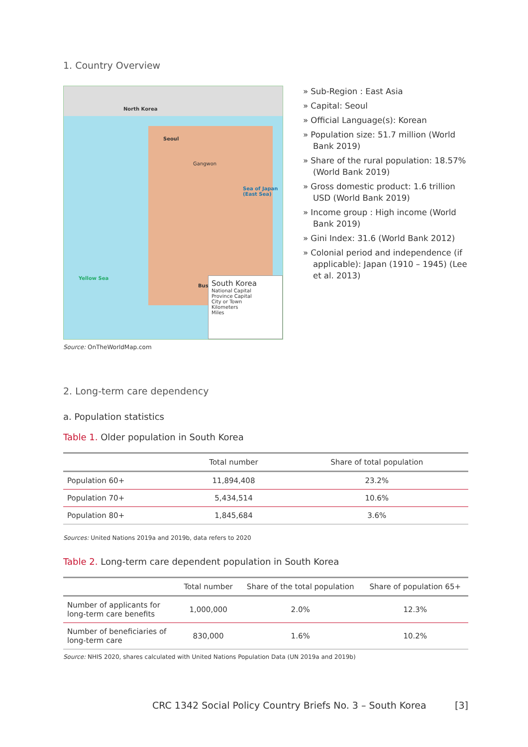1. Country Overview
North Korea
Gangwon
Yellow Sea
Sea of Japan (East Sea)
Seoul
Busan
South Korea
National Capital
Province Capital
City or Town
Kilometers
Miles
Source: OnTheWorldMap.com
» Sub-Region : East Asia
» Capital: Seoul
» Official Language(s): Korean
» Population size: 51.7 million (World Bank 2019)
» Share of the rural population: 18.57% (World Bank 2019)
» Gross domestic product: 1.6 trillion USD (World Bank 2019)
» Income group : High income (World Bank 2019)
» Gini Index: 31.6 (World Bank 2012)
» Colonial period and independence (if applicable): Japan (1910 – 1945) (Lee et al. 2013)
2. Long-term care dependency
a. Population statistics
Table 1. Older population in South Korea
| | Total number | Share of total population |
| --- | --- | --- |
| Population 60+ | 11,894,408 | 23.2% |
| Population 70+ | 5,434,514 | 10.6% |
| Population 80+ | 1,845,684 | 3.6% |
Sources: United Nations 2019a and 2019b, data refers to 2020
Table 2. Long-term care dependent population in South Korea
| | Total number | Share of the total population | Share of population 65+ |
| --- | --- | --- | --- |
| Number of applicants for long-term care benefits | 1,000,000 | 2.0% | 12.3% |
| Number of beneficiaries of long-term care | 830,000 | 1.6% | 10.2% |
Source: NHIS 2020, shares calculated with United Nations Population Data (UN 2019a and 2019b)
CRC 1342 Social Policy Country Briefs No. 3 – South Korea [3]